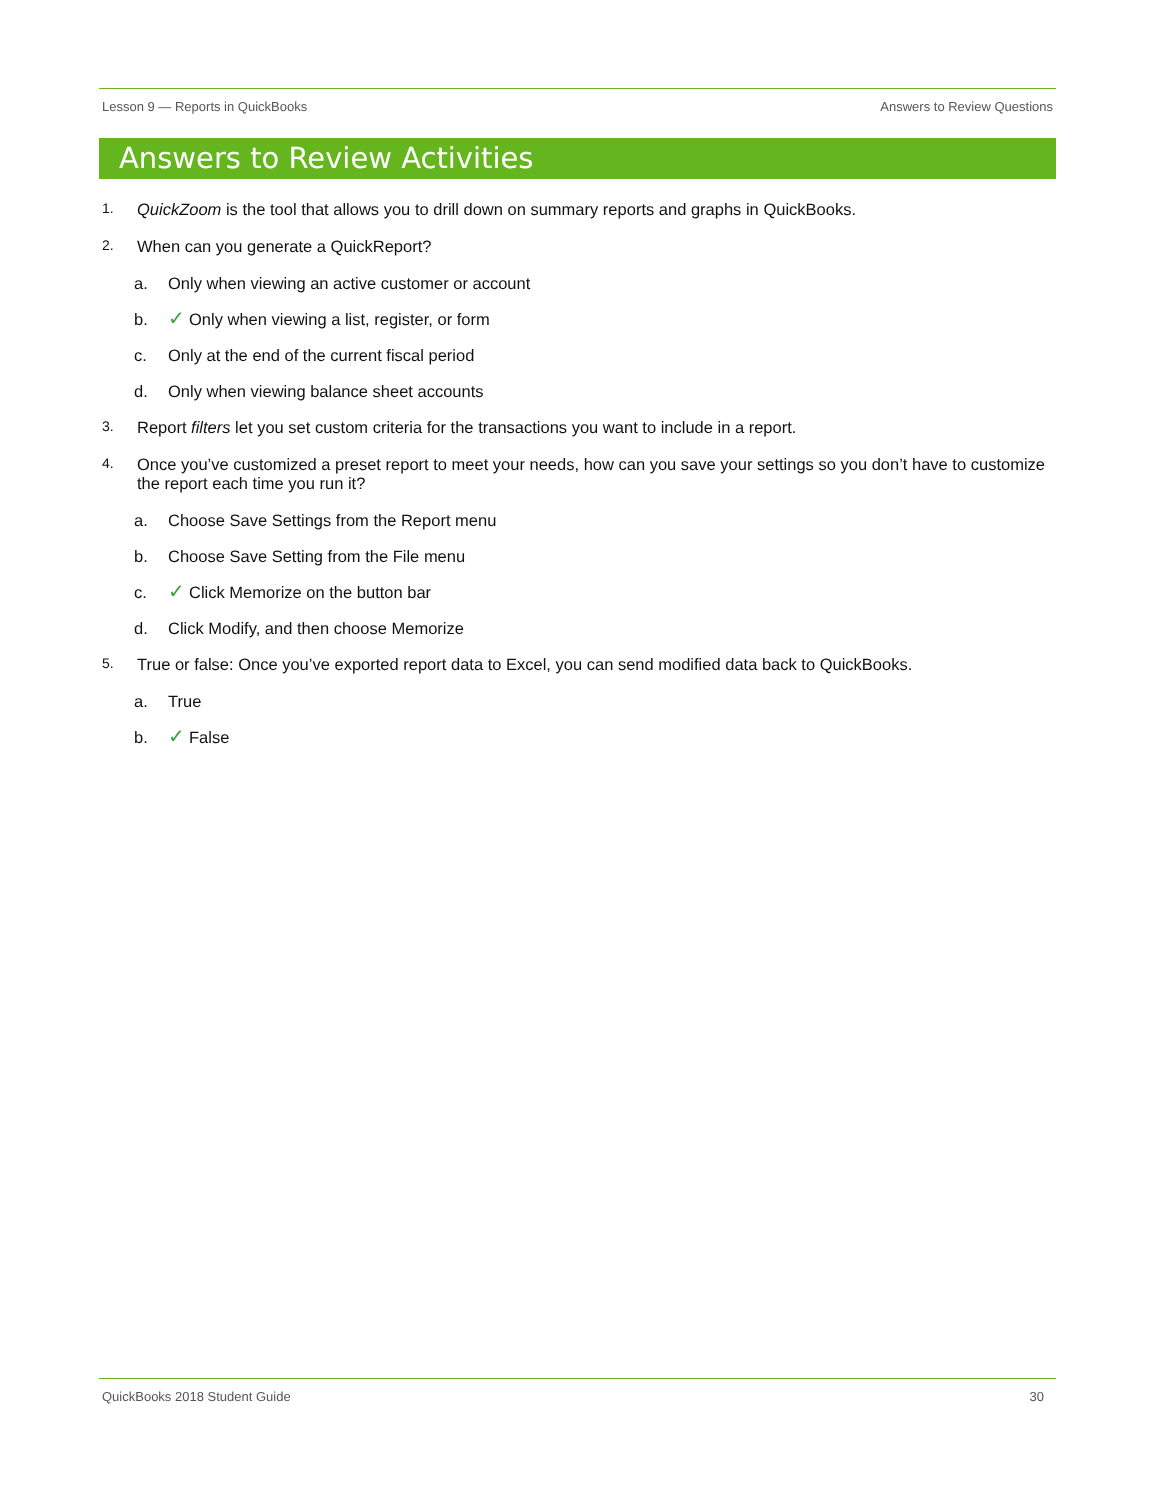Lesson 9 — Reports in QuickBooks Answers to Review Questions
Answers to Review Activities
1. QuickZoom is the tool that allows you to drill down on summary reports and graphs in QuickBooks.
2. When can you generate a QuickReport?
a. Only when viewing an active customer or account
b. ✓ Only when viewing a list, register, or form
c. Only at the end of the current fiscal period
d. Only when viewing balance sheet accounts
3. Report filters let you set custom criteria for the transactions you want to include in a report.
4. Once you’ve customized a preset report to meet your needs, how can you save your settings so you don’t have to customize the report each time you run it?
a. Choose Save Settings from the Report menu
b. Choose Save Setting from the File menu
c. ✓ Click Memorize on the button bar
d. Click Modify, and then choose Memorize
5. True or false: Once you’ve exported report data to Excel, you can send modified data back to QuickBooks.
a. True
b. ✓ False
QuickBooks 2018 Student Guide 30